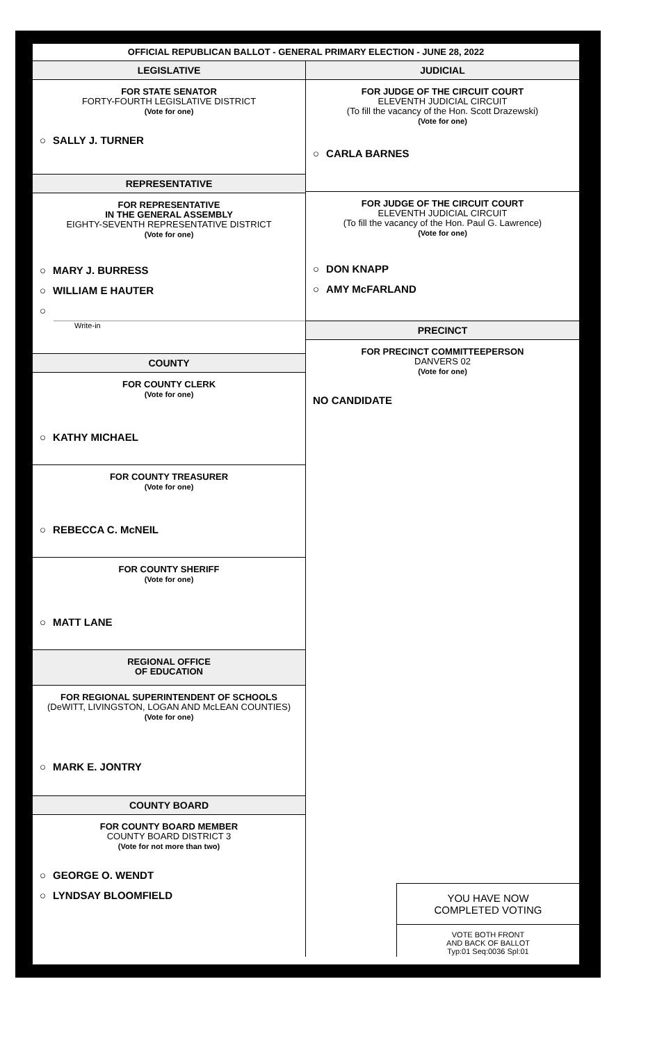OFFICIAL REPUBLICAN BALLOT - GENERAL PRIMARY ELECTION - JUNE 28, 2022
LEGISLATIVE
FOR STATE SENATOR
FORTY-FOURTH LEGISLATIVE DISTRICT
(Vote for one)
○ SALLY J. TURNER
REPRESENTATIVE
FOR REPRESENTATIVE
IN THE GENERAL ASSEMBLY
EIGHTY-SEVENTH REPRESENTATIVE DISTRICT
(Vote for one)
○ MARY J. BURRESS
○ WILLIAM E HAUTER
○
Write-in
COUNTY
FOR COUNTY CLERK
(Vote for one)
○ KATHY MICHAEL
FOR COUNTY TREASURER
(Vote for one)
○ REBECCA C. McNEIL
FOR COUNTY SHERIFF
(Vote for one)
○ MATT LANE
REGIONAL OFFICE
OF EDUCATION
FOR REGIONAL SUPERINTENDENT OF SCHOOLS
(DeWITT, LIVINGSTON, LOGAN AND McLEAN COUNTIES)
(Vote for one)
○ MARK E. JONTRY
COUNTY BOARD
FOR COUNTY BOARD MEMBER
COUNTY BOARD DISTRICT 3
(Vote for not more than two)
○ GEORGE O. WENDT
○ LYNDSAY BLOOMFIELD
JUDICIAL
FOR JUDGE OF THE CIRCUIT COURT
ELEVENTH JUDICIAL CIRCUIT
(To fill the vacancy of the Hon. Scott Drazewski)
(Vote for one)
○ CARLA BARNES
FOR JUDGE OF THE CIRCUIT COURT
ELEVENTH JUDICIAL CIRCUIT
(To fill the vacancy of the Hon. Paul G. Lawrence)
(Vote for one)
○ DON KNAPP
○ AMY McFARLAND
PRECINCT
FOR PRECINCT COMMITTEEPERSON
DANVERS 02
(Vote for one)
NO CANDIDATE
YOU HAVE NOW
COMPLETED VOTING
VOTE BOTH FRONT
AND BACK OF BALLOT
Typ:01 Seq:0036 Spl:01